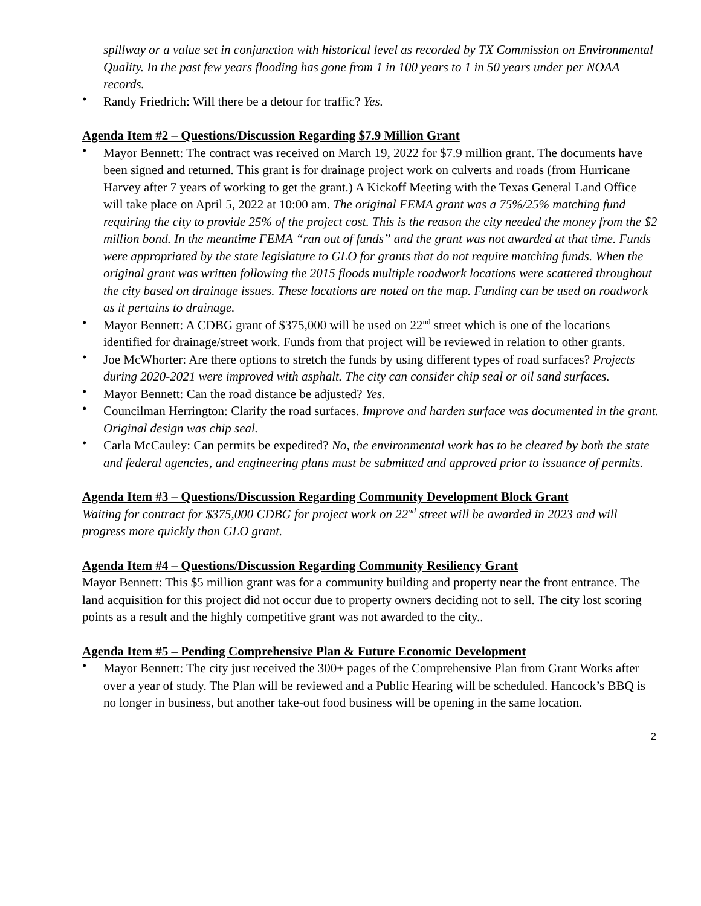spillway or a value set in conjunction with historical level as recorded by TX Commission on Environmental Quality. In the past few years flooding has gone from 1 in 100 years to 1 in 50 years under per NOAA records.
• Randy Friedrich: Will there be a detour for traffic? Yes.
Agenda Item #2 – Questions/Discussion Regarding $7.9 Million Grant
• Mayor Bennett: The contract was received on March 19, 2022 for $7.9 million grant. The documents have been signed and returned. This grant is for drainage project work on culverts and roads (from Hurricane Harvey after 7 years of working to get the grant.) A Kickoff Meeting with the Texas General Land Office will take place on April 5, 2022 at 10:00 am. The original FEMA grant was a 75%/25% matching fund requiring the city to provide 25% of the project cost. This is the reason the city needed the money from the $2 million bond. In the meantime FEMA “ran out of funds” and the grant was not awarded at that time. Funds were appropriated by the state legislature to GLO for grants that do not require matching funds. When the original grant was written following the 2015 floods multiple roadwork locations were scattered throughout the city based on drainage issues. These locations are noted on the map. Funding can be used on roadwork as it pertains to drainage.
• Mayor Bennett: A CDBG grant of $375,000 will be used on 22<sup>nd</sup> street which is one of the locations identified for drainage/street work. Funds from that project will be reviewed in relation to other grants.
• Joe McWhorter: Are there options to stretch the funds by using different types of road surfaces? Projects during 2020-2021 were improved with asphalt. The city can consider chip seal or oil sand surfaces.
• Mayor Bennett: Can the road distance be adjusted? Yes.
• Councilman Herrington: Clarify the road surfaces. Improve and harden surface was documented in the grant. Original design was chip seal.
• Carla McCauley: Can permits be expedited? No, the environmental work has to be cleared by both the state and federal agencies, and engineering plans must be submitted and approved prior to issuance of permits.
Agenda Item #3 – Questions/Discussion Regarding Community Development Block Grant
Waiting for contract for $375,000 CDBG for project work on 22<sup>nd</sup> street will be awarded in 2023 and will progress more quickly than GLO grant.
Agenda Item #4 – Questions/Discussion Regarding Community Resiliency Grant
Mayor Bennett: This $5 million grant was for a community building and property near the front entrance. The land acquisition for this project did not occur due to property owners deciding not to sell. The city lost scoring points as a result and the highly competitive grant was not awarded to the city..
Agenda Item #5 – Pending Comprehensive Plan & Future Economic Development
• Mayor Bennett: The city just received the 300+ pages of the Comprehensive Plan from Grant Works after over a year of study. The Plan will be reviewed and a Public Hearing will be scheduled. Hancock’s BBQ is no longer in business, but another take-out food business will be opening in the same location.
2